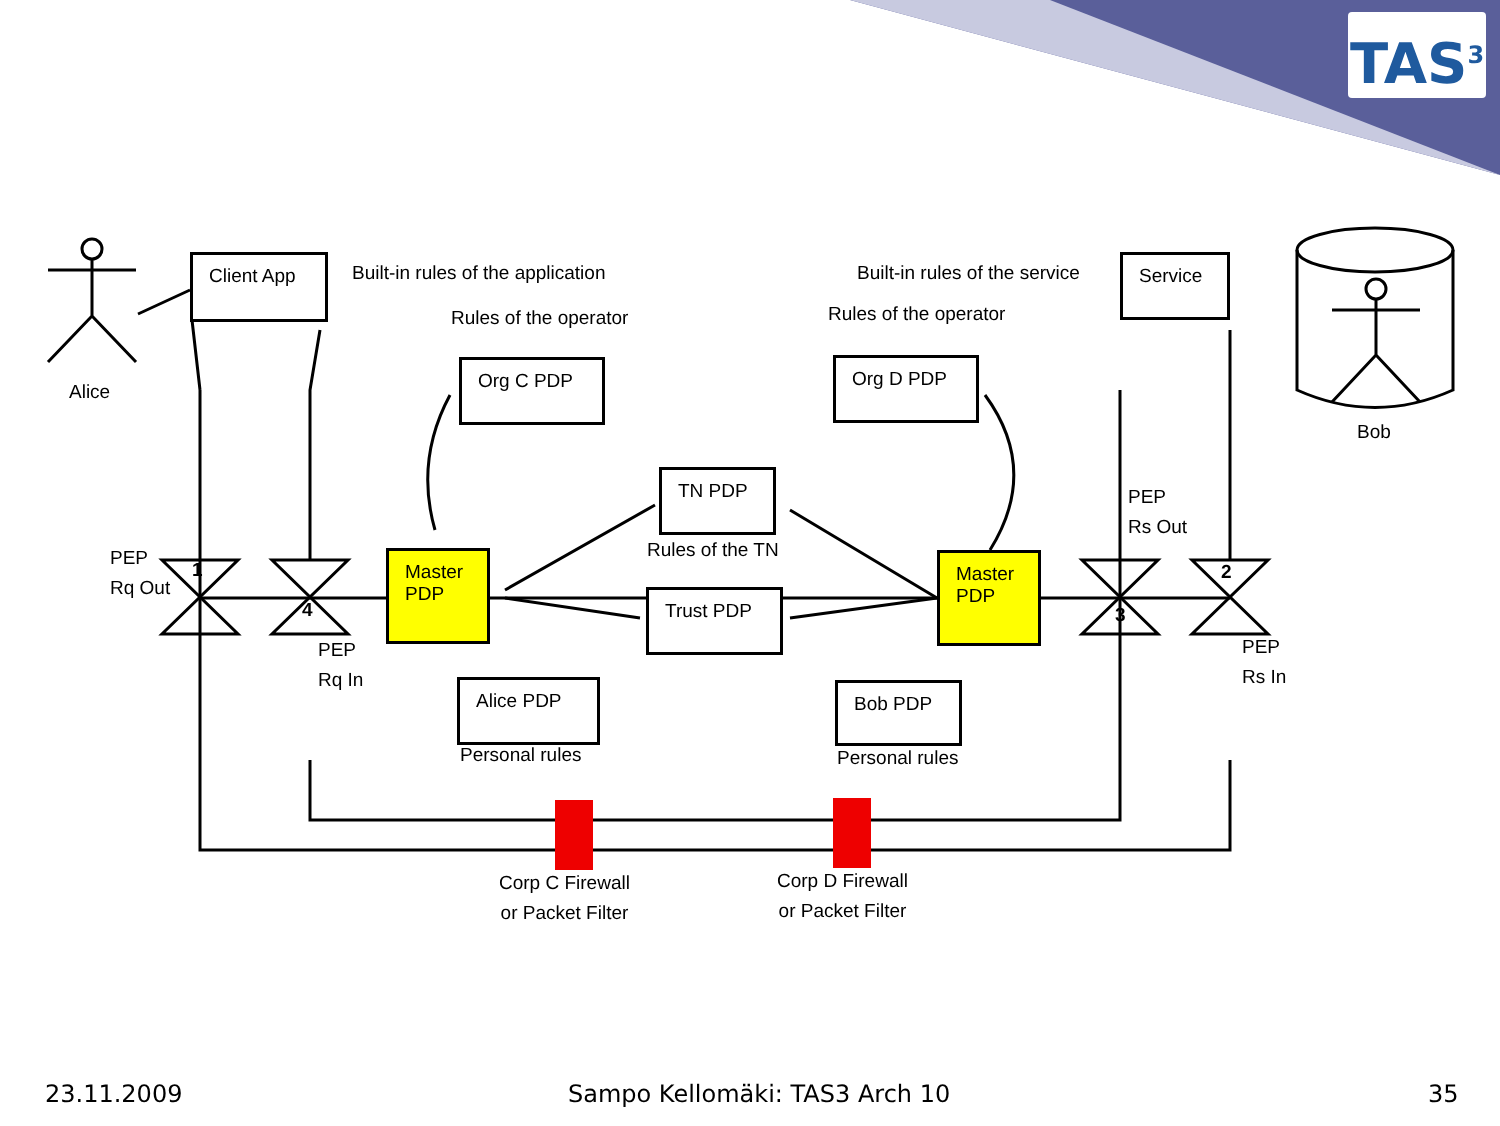TAS<sup>3</sup>
Client App
Built-in rules of the application
Built-in rules of the service Service
Alice
Bob
Rules of the operator Rules of the operator
Org C PDP Org D PDP
TN PDP
Rules of the TN
Trust PDP
Master PDP
Master PDP
PEP
Rq Out
PEP
Rq In
PEP
Rs Out
PEP
Rs In
1
4 3
2
Alice PDP
Personal rules
Bob PDP
Personal rules
Corp C Firewall
or Packet Filter
Corp D Firewall
or Packet Filter
23.11.2009 Sampo Kellomäki: TAS3 Arch 10 35